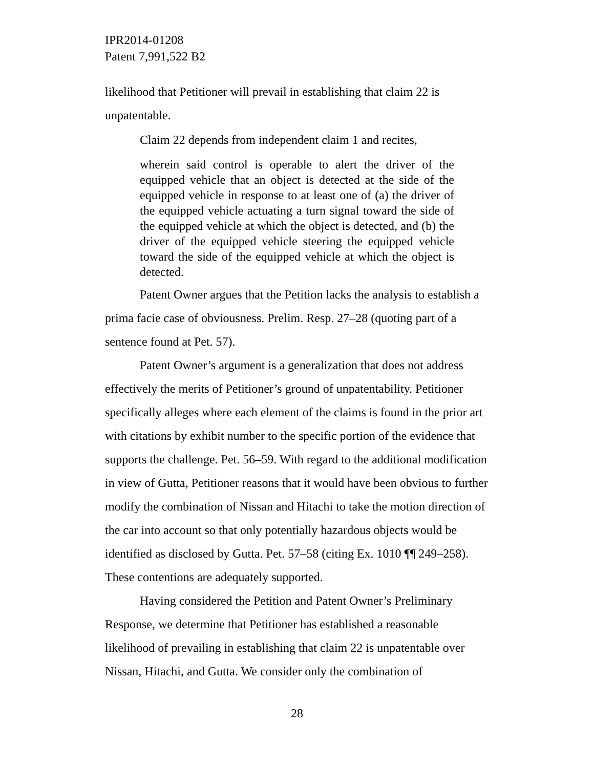IPR2014-01208
Patent 7,991,522 B2
likelihood that Petitioner will prevail in establishing that claim 22 is unpatentable.
Claim 22 depends from independent claim 1 and recites,
wherein said control is operable to alert the driver of the equipped vehicle that an object is detected at the side of the equipped vehicle in response to at least one of (a) the driver of the equipped vehicle actuating a turn signal toward the side of the equipped vehicle at which the object is detected, and (b) the driver of the equipped vehicle steering the equipped vehicle toward the side of the equipped vehicle at which the object is detected.
Patent Owner argues that the Petition lacks the analysis to establish a prima facie case of obviousness. Prelim. Resp. 27–28 (quoting part of a sentence found at Pet. 57).
Patent Owner’s argument is a generalization that does not address effectively the merits of Petitioner’s ground of unpatentability. Petitioner specifically alleges where each element of the claims is found in the prior art with citations by exhibit number to the specific portion of the evidence that supports the challenge. Pet. 56–59. With regard to the additional modification in view of Gutta, Petitioner reasons that it would have been obvious to further modify the combination of Nissan and Hitachi to take the motion direction of the car into account so that only potentially hazardous objects would be identified as disclosed by Gutta. Pet. 57–58 (citing Ex. 1010 ¶¶ 249–258). These contentions are adequately supported.
Having considered the Petition and Patent Owner’s Preliminary Response, we determine that Petitioner has established a reasonable likelihood of prevailing in establishing that claim 22 is unpatentable over Nissan, Hitachi, and Gutta. We consider only the combination of
28